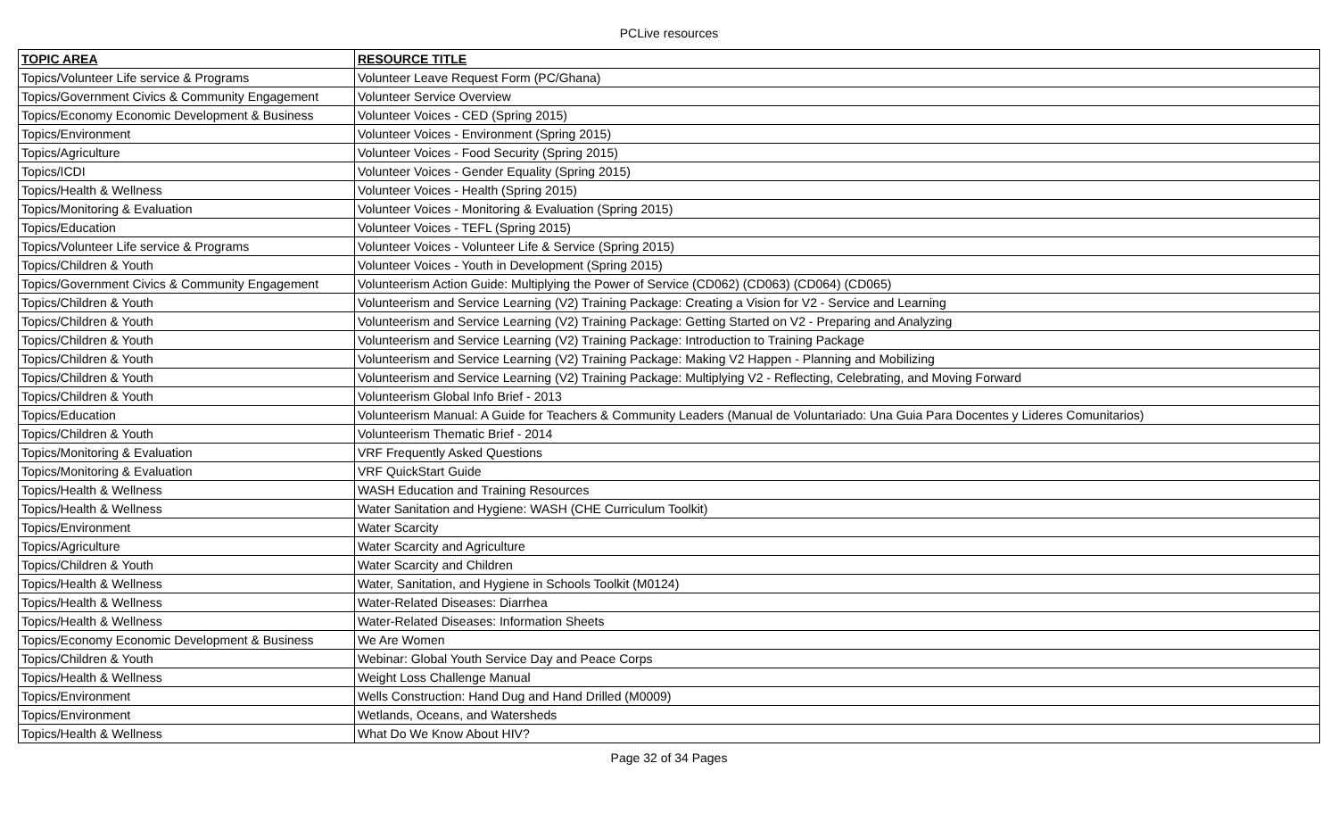PCLive resources
| TOPIC AREA | RESOURCE TITLE |
| --- | --- |
| Topics/Volunteer Life service & Programs | Volunteer Leave Request Form (PC/Ghana) |
| Topics/Government Civics & Community Engagement | Volunteer Service Overview |
| Topics/Economy Economic Development & Business | Volunteer Voices - CED (Spring 2015) |
| Topics/Environment | Volunteer Voices - Environment (Spring 2015) |
| Topics/Agriculture | Volunteer Voices - Food Security (Spring 2015) |
| Topics/ICDI | Volunteer Voices - Gender Equality (Spring 2015) |
| Topics/Health & Wellness | Volunteer Voices - Health (Spring 2015) |
| Topics/Monitoring & Evaluation | Volunteer Voices - Monitoring & Evaluation (Spring 2015) |
| Topics/Education | Volunteer Voices - TEFL (Spring 2015) |
| Topics/Volunteer Life service & Programs | Volunteer Voices - Volunteer Life & Service (Spring 2015) |
| Topics/Children & Youth | Volunteer Voices - Youth in Development (Spring 2015) |
| Topics/Government Civics & Community Engagement | Volunteerism Action Guide: Multiplying the Power of Service (CD062) (CD063) (CD064) (CD065) |
| Topics/Children & Youth | Volunteerism and Service Learning (V2) Training Package: Creating a Vision for V2 - Service and Learning |
| Topics/Children & Youth | Volunteerism and Service Learning (V2) Training Package: Getting Started on V2 - Preparing and Analyzing |
| Topics/Children & Youth | Volunteerism and Service Learning (V2) Training Package: Introduction to Training Package |
| Topics/Children & Youth | Volunteerism and Service Learning (V2) Training Package: Making V2 Happen - Planning and Mobilizing |
| Topics/Children & Youth | Volunteerism and Service Learning (V2) Training Package: Multiplying V2 - Reflecting, Celebrating, and Moving Forward |
| Topics/Children & Youth | Volunteerism Global Info Brief - 2013 |
| Topics/Education | Volunteerism Manual: A Guide for Teachers & Community Leaders (Manual de Voluntariado: Una Guia Para Docentes y Lideres Comunitarios) |
| Topics/Children & Youth | Volunteerism Thematic Brief - 2014 |
| Topics/Monitoring & Evaluation | VRF Frequently Asked Questions |
| Topics/Monitoring & Evaluation | VRF QuickStart Guide |
| Topics/Health & Wellness | WASH Education and Training Resources |
| Topics/Health & Wellness | Water Sanitation and Hygiene: WASH (CHE Curriculum Toolkit) |
| Topics/Environment | Water Scarcity |
| Topics/Agriculture | Water Scarcity and Agriculture |
| Topics/Children & Youth | Water Scarcity and Children |
| Topics/Health & Wellness | Water, Sanitation, and Hygiene in Schools Toolkit (M0124) |
| Topics/Health & Wellness | Water-Related Diseases: Diarrhea |
| Topics/Health & Wellness | Water-Related Diseases: Information Sheets |
| Topics/Economy Economic Development & Business | We Are Women |
| Topics/Children & Youth | Webinar: Global Youth Service Day and Peace Corps |
| Topics/Health & Wellness | Weight Loss Challenge Manual |
| Topics/Environment | Wells Construction: Hand Dug and Hand Drilled (M0009) |
| Topics/Environment | Wetlands, Oceans, and Watersheds |
| Topics/Health & Wellness | What Do We Know About HIV? |
Page 32 of 34 Pages